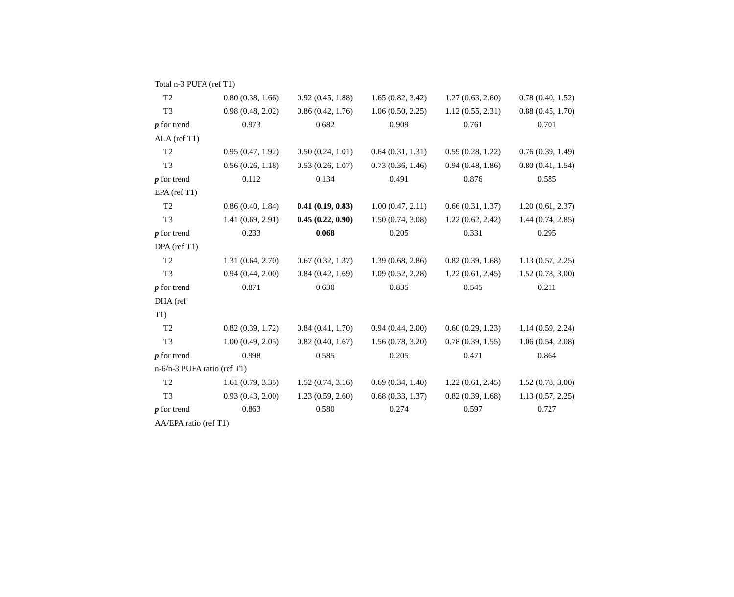| Total n-3 PUFA (ref T1) | | | | | |
| T2 | 0.80 (0.38, 1.66) | 0.92 (0.45, 1.88) | 1.65 (0.82, 3.42) | 1.27 (0.63, 2.60) | 0.78 (0.40, 1.52) |
| T3 | 0.98 (0.48, 2.02) | 0.86 (0.42, 1.76) | 1.06 (0.50, 2.25) | 1.12 (0.55, 2.31) | 0.88 (0.45, 1.70) |
| p for trend | 0.973 | 0.682 | 0.909 | 0.761 | 0.701 |
| ALA (ref T1) | | | | | |
| T2 | 0.95 (0.47, 1.92) | 0.50 (0.24, 1.01) | 0.64 (0.31, 1.31) | 0.59 (0.28, 1.22) | 0.76 (0.39, 1.49) |
| T3 | 0.56 (0.26, 1.18) | 0.53 (0.26, 1.07) | 0.73 (0.36, 1.46) | 0.94 (0.48, 1.86) | 0.80 (0.41, 1.54) |
| p for trend | 0.112 | 0.134 | 0.491 | 0.876 | 0.585 |
| EPA (ref T1) | | | | | |
| T2 | 0.86 (0.40, 1.84) | 0.41 (0.19, 0.83) | 1.00 (0.47, 2.11) | 0.66 (0.31, 1.37) | 1.20 (0.61, 2.37) |
| T3 | 1.41 (0.69, 2.91) | 0.45 (0.22, 0.90) | 1.50 (0.74, 3.08) | 1.22 (0.62, 2.42) | 1.44 (0.74, 2.85) |
| p for trend | 0.233 | 0.068 | 0.205 | 0.331 | 0.295 |
| DPA (ref T1) | | | | | |
| T2 | 1.31 (0.64, 2.70) | 0.67 (0.32, 1.37) | 1.39 (0.68, 2.86) | 0.82 (0.39, 1.68) | 1.13 (0.57, 2.25) |
| T3 | 0.94 (0.44, 2.00) | 0.84 (0.42, 1.69) | 1.09 (0.52, 2.28) | 1.22 (0.61, 2.45) | 1.52 (0.78, 3.00) |
| p for trend | 0.871 | 0.630 | 0.835 | 0.545 | 0.211 |
| DHA (ref | | | | | |
| T1) | | | | | |
| T2 | 0.82 (0.39, 1.72) | 0.84 (0.41, 1.70) | 0.94 (0.44, 2.00) | 0.60 (0.29, 1.23) | 1.14 (0.59, 2.24) |
| T3 | 1.00 (0.49, 2.05) | 0.82 (0.40, 1.67) | 1.56 (0.78, 3.20) | 0.78 (0.39, 1.55) | 1.06 (0.54, 2.08) |
| p for trend | 0.998 | 0.585 | 0.205 | 0.471 | 0.864 |
| n-6/n-3 PUFA ratio (ref T1) | | | | | |
| T2 | 1.61 (0.79, 3.35) | 1.52 (0.74, 3.16) | 0.69 (0.34, 1.40) | 1.22 (0.61, 2.45) | 1.52 (0.78, 3.00) |
| T3 | 0.93 (0.43, 2.00) | 1.23 (0.59, 2.60) | 0.68 (0.33, 1.37) | 0.82 (0.39, 1.68) | 1.13 (0.57, 2.25) |
| p for trend | 0.863 | 0.580 | 0.274 | 0.597 | 0.727 |
| AA/EPA ratio (ref T1) | | | | | |